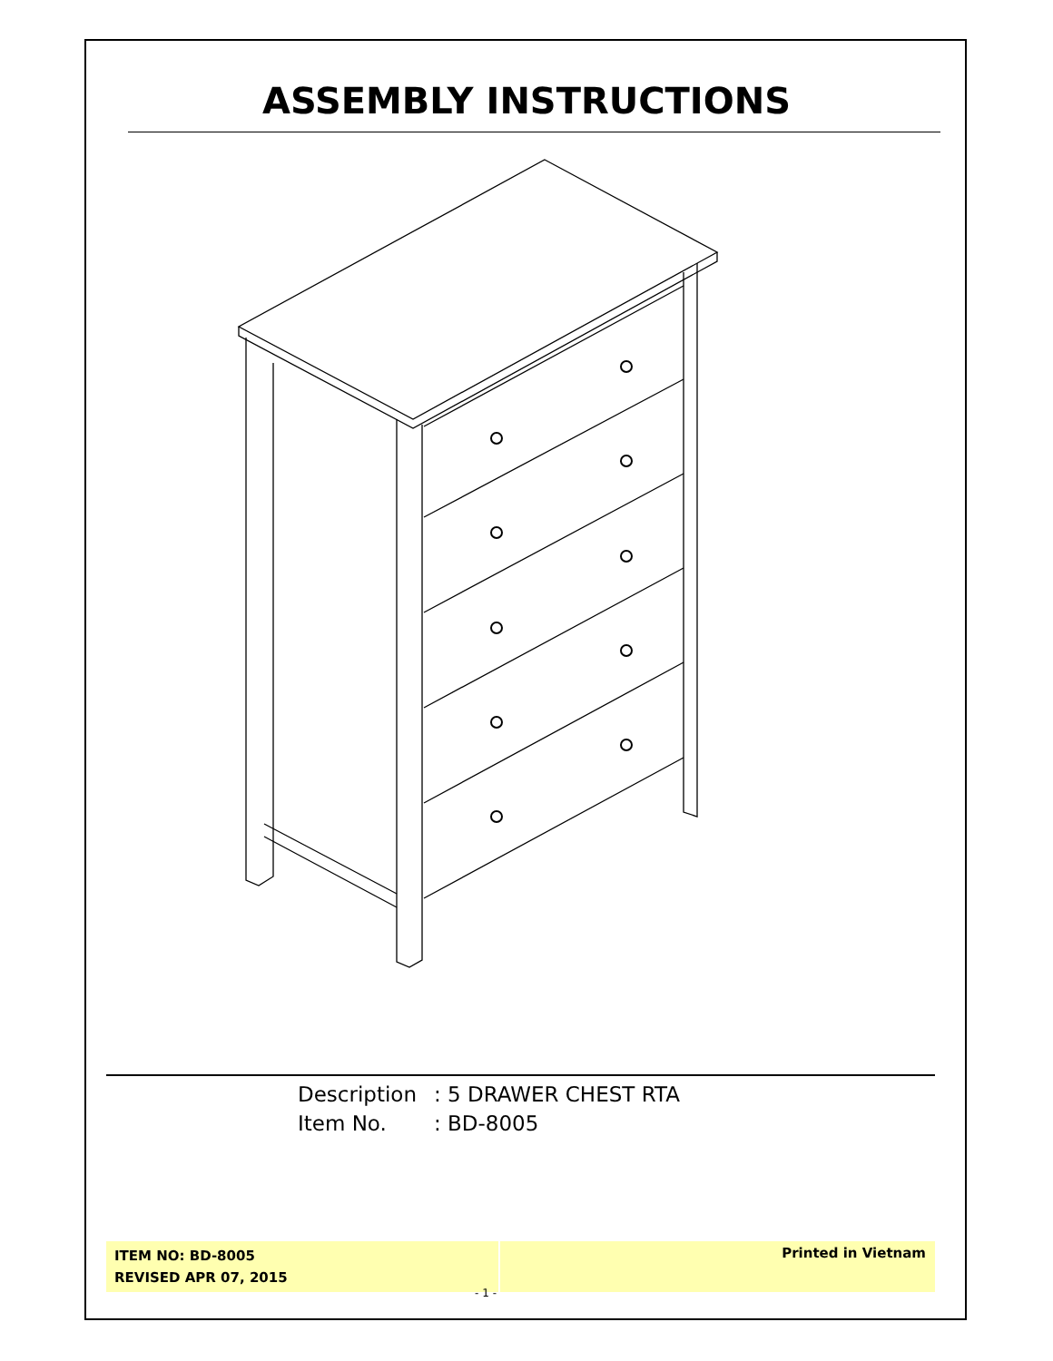ASSEMBLY INSTRUCTIONS
Description: 5 DRAWER CHEST RTA
Item No.: BD-8005
ITEM NO: BD-8005
REVISED APR 07, 2015
Printed in Vietnam
- 1 -